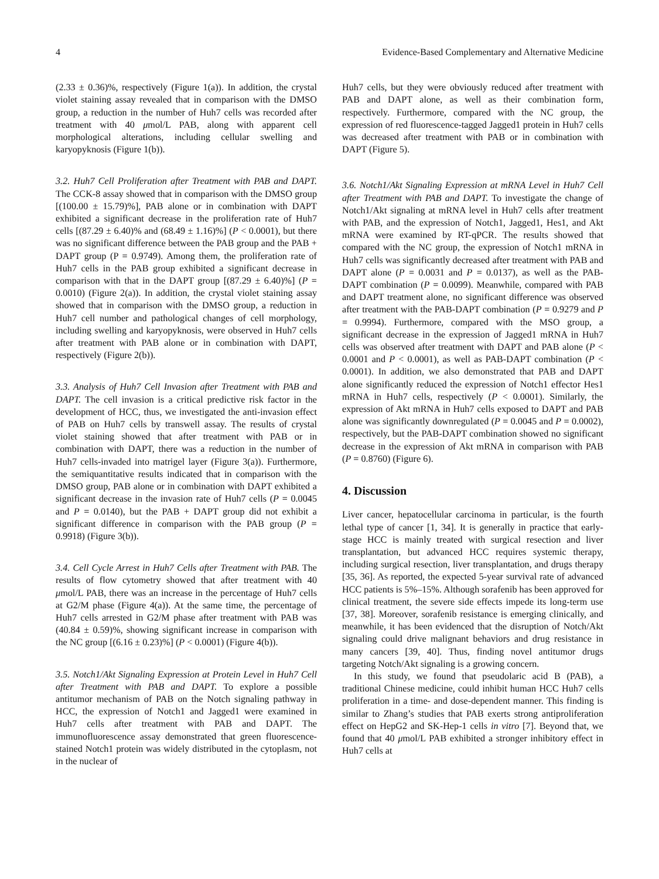4 Evidence-Based Complementary and Alternative Medicine
(2.33 ± 0.36)%, respectively (Figure 1(a)). In addition, the crystal violet staining assay revealed that in comparison with the DMSO group, a reduction in the number of Huh7 cells was recorded after treatment with 40 μmol/L PAB, along with apparent cell morphological alterations, including cellular swelling and karyopyknosis (Figure 1(b)).
3.2. Huh7 Cell Proliferation after Treatment with PAB and DAPT. The CCK-8 assay showed that in comparison with the DMSO group [(100.00 ± 15.79)%], PAB alone or in combination with DAPT exhibited a significant decrease in the proliferation rate of Huh7 cells [(87.29 ± 6.40)% and (68.49 ± 1.16)%] (P < 0.0001), but there was no significant difference between the PAB group and the PAB + DAPT group (P = 0.9749). Among them, the proliferation rate of Huh7 cells in the PAB group exhibited a significant decrease in comparison with that in the DAPT group [(87.29 ± 6.40)%] (P = 0.0010) (Figure 2(a)). In addition, the crystal violet staining assay showed that in comparison with the DMSO group, a reduction in Huh7 cell number and pathological changes of cell morphology, including swelling and karyopyknosis, were observed in Huh7 cells after treatment with PAB alone or in combination with DAPT, respectively (Figure 2(b)).
3.3. Analysis of Huh7 Cell Invasion after Treatment with PAB and DAPT. The cell invasion is a critical predictive risk factor in the development of HCC, thus, we investigated the anti-invasion effect of PAB on Huh7 cells by transwell assay. The results of crystal violet staining showed that after treatment with PAB or in combination with DAPT, there was a reduction in the number of Huh7 cells-invaded into matrigel layer (Figure 3(a)). Furthermore, the semiquantitative results indicated that in comparison with the DMSO group, PAB alone or in combination with DAPT exhibited a significant decrease in the invasion rate of Huh7 cells (P = 0.0045 and P = 0.0140), but the PAB + DAPT group did not exhibit a significant difference in comparison with the PAB group (P = 0.9918) (Figure 3(b)).
3.4. Cell Cycle Arrest in Huh7 Cells after Treatment with PAB. The results of flow cytometry showed that after treatment with 40 μmol/L PAB, there was an increase in the percentage of Huh7 cells at G2/M phase (Figure 4(a)). At the same time, the percentage of Huh7 cells arrested in G2/M phase after treatment with PAB was (40.84 ± 0.59)%, showing significant increase in comparison with the NC group [(6.16 ± 0.23)%] (P < 0.0001) (Figure 4(b)).
3.5. Notch1/Akt Signaling Expression at Protein Level in Huh7 Cell after Treatment with PAB and DAPT. To explore a possible antitumor mechanism of PAB on the Notch signaling pathway in HCC, the expression of Notch1 and Jagged1 were examined in Huh7 cells after treatment with PAB and DAPT. The immunofluorescence assay demonstrated that green fluorescence-stained Notch1 protein was widely distributed in the cytoplasm, not in the nuclear of
Huh7 cells, but they were obviously reduced after treatment with PAB and DAPT alone, as well as their combination form, respectively. Furthermore, compared with the NC group, the expression of red fluorescence-tagged Jagged1 protein in Huh7 cells was decreased after treatment with PAB or in combination with DAPT (Figure 5).
3.6. Notch1/Akt Signaling Expression at mRNA Level in Huh7 Cell after Treatment with PAB and DAPT. To investigate the change of Notch1/Akt signaling at mRNA level in Huh7 cells after treatment with PAB, and the expression of Notch1, Jagged1, Hes1, and Akt mRNA were examined by RT-qPCR. The results showed that compared with the NC group, the expression of Notch1 mRNA in Huh7 cells was significantly decreased after treatment with PAB and DAPT alone (P = 0.0031 and P = 0.0137), as well as the PAB-DAPT combination (P = 0.0099). Meanwhile, compared with PAB and DAPT treatment alone, no significant difference was observed after treatment with the PAB-DAPT combination (P = 0.9279 and P = 0.9994). Furthermore, compared with the MSO group, a significant decrease in the expression of Jagged1 mRNA in Huh7 cells was observed after treatment with DAPT and PAB alone (P < 0.0001 and P < 0.0001), as well as PAB-DAPT combination (P < 0.0001). In addition, we also demonstrated that PAB and DAPT alone significantly reduced the expression of Notch1 effector Hes1 mRNA in Huh7 cells, respectively (P < 0.0001). Similarly, the expression of Akt mRNA in Huh7 cells exposed to DAPT and PAB alone was significantly downregulated (P = 0.0045 and P = 0.0002), respectively, but the PAB-DAPT combination showed no significant decrease in the expression of Akt mRNA in comparison with PAB (P = 0.8760) (Figure 6).
4. Discussion
Liver cancer, hepatocellular carcinoma in particular, is the fourth lethal type of cancer [1, 34]. It is generally in practice that early-stage HCC is mainly treated with surgical resection and liver transplantation, but advanced HCC requires systemic therapy, including surgical resection, liver transplantation, and drugs therapy [35, 36]. As reported, the expected 5-year survival rate of advanced HCC patients is 5%–15%. Although sorafenib has been approved for clinical treatment, the severe side effects impede its long-term use [37, 38]. Moreover, sorafenib resistance is emerging clinically, and meanwhile, it has been evidenced that the disruption of Notch/Akt signaling could drive malignant behaviors and drug resistance in many cancers [39, 40]. Thus, finding novel antitumor drugs targeting Notch/Akt signaling is a growing concern.
In this study, we found that pseudolaric acid B (PAB), a traditional Chinese medicine, could inhibit human HCC Huh7 cells proliferation in a time- and dose-dependent manner. This finding is similar to Zhang’s studies that PAB exerts strong antiproliferation effect on HepG2 and SK-Hep-1 cells in vitro [7]. Beyond that, we found that 40 μmol/L PAB exhibited a stronger inhibitory effect in Huh7 cells at